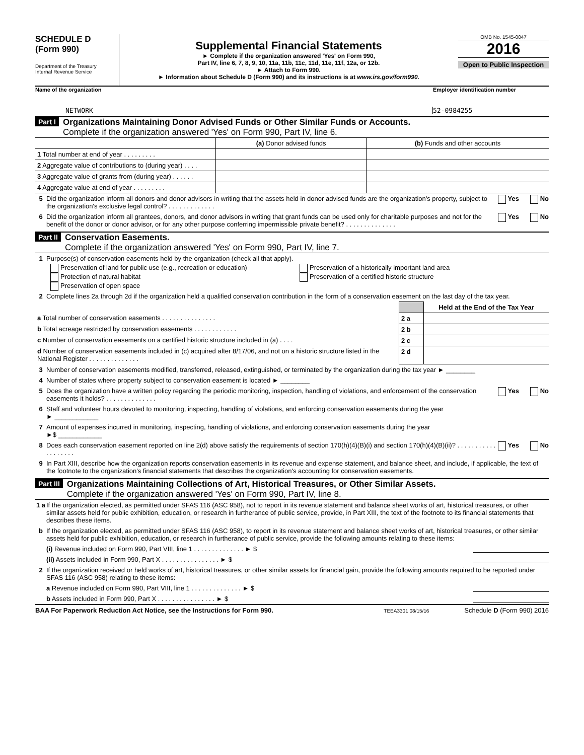SCHEDULE D
(Form 990)
Department of the Treasury
Internal Revenue Service
Supplemental Financial Statements
► Complete if the organization answered 'Yes' on Form 990,
Part IV, line 6, 7, 8, 9, 10, 11a, 11b, 11c, 11d, 11e, 11f, 12a, or 12b.
► Attach to Form 990.
► Information about Schedule D (Form 990) and its instructions is at www.irs.gov/form990.
OMB No. 1545-0047
2016
Open to Public Inspection
Name of the organization Employer identification number
NETWORK 52-0984255
Part I
Organizations Maintaining Donor Advised Funds or Other Similar Funds or Accounts.
Complete if the organization answered 'Yes' on Form 990, Part IV, line 6.
| | (a) Donor advised funds | (b) Funds and other accounts |
| --- | --- | --- |
| 1 Total number at end of year . . . . . . . . . | | |
| 2 Aggregate value of contributions to (during year) . . . . | | |
| 3 Aggregate value of grants from (during year) . . . . . . | | |
| 4 Aggregate value at end of year . . . . . . . . . | | |
5 Did the organization inform all donors and donor advisors in writing that the assets held in donor advised funds are the organization's property, subject to the organization's exclusive legal control? . . . . . . . . . . . . . Yes No
6 Did the organization inform all grantees, donors, and donor advisors in writing that grant funds can be used only for charitable purposes and not for the benefit of the donor or donor advisor, or for any other purpose conferring impermissible private benefit? . . . . . . . . . . . . . . Yes No
Part II
Conservation Easements.
Complete if the organization answered 'Yes' on Form 990, Part IV, line 7.
1 Purpose(s) of conservation easements held by the organization (check all that apply).
Preservation of land for public use (e.g., recreation or education)
Protection of natural habitat
Preservation of open space
Preservation of a historically important land area
Preservation of a certified historic structure
2 Complete lines 2a through 2d if the organization held a qualified conservation contribution in the form of a conservation easement on the last day of the tax year.
| | | Held at the End of the Tax Year |
| a Total number of conservation easements . . . . . . . . . . . . . . . | 2 a | |
| b Total acreage restricted by conservation easements . . . . . . . . . . . . | 2 b | |
| c Number of conservation easements on a certified historic structure included in (a) . . . . | 2 c | |
| d Number of conservation easements included in (c) acquired after 8/17/06, and not on a historic structure listed in the National Register . . . . . . . . . . . . . . | 2 d | |
3 Number of conservation easements modified, transferred, released, extinguished, or terminated by the organization during the tax year ► ________
4 Number of states where property subject to conservation easement is located ► ________
5 Does the organization have a written policy regarding the periodic monitoring, inspection, handling of violations, and enforcement of the conservation easements it holds? . . . . . . . . . . . . . . Yes No
6 Staff and volunteer hours devoted to monitoring, inspecting, handling of violations, and enforcing conservation easements during the year
► ____________
7 Amount of expenses incurred in monitoring, inspecting, handling of violations, and enforcing conservation easements during the year
►$ ____________
8 Does each conservation easement reported on line 2(d) above satisfy the requirements of section 170(h)(4)(B)(i) and section 170(h)(4)(B)(ii)? . . . . . . . . . . . . . . . . . . . Yes No
9 In Part XIII, describe how the organization reports conservation easements in its revenue and expense statement, and balance sheet, and include, if applicable, the text of the footnote to the organization's financial statements that describes the organization's accounting for conservation easements.
Part III
Organizations Maintaining Collections of Art, Historical Treasures, or Other Similar Assets.
Complete if the organization answered 'Yes' on Form 990, Part IV, line 8.
1 a If the organization elected, as permitted under SFAS 116 (ASC 958), not to report in its revenue statement and balance sheet works of art, historical treasures, or other similar assets held for public exhibition, education, or research in furtherance of public service, provide, in Part XIII, the text of the footnote to its financial statements that describes these items.
b If the organization elected, as permitted under SFAS 116 (ASC 958), to report in its revenue statement and balance sheet works of art, historical treasures, or other similar assets held for public exhibition, education, or research in furtherance of public service, provide the following amounts relating to these items:
(i) Revenue included on Form 990, Part VIII, line 1 . . . . . . . . . . . . . . ► $
(ii) Assets included in Form 990, Part X . . . . . . . . . . . . . . . . ► $
2 If the organization received or held works of art, historical treasures, or other similar assets for financial gain, provide the following amounts required to be reported under SFAS 116 (ASC 958) relating to these items:
a Revenue included on Form 990, Part VIII, line 1 . . . . . . . . . . . . . . ► $
b Assets included in Form 990, Part X . . . . . . . . . . . . . . . . ► $
BAA For Paperwork Reduction Act Notice, see the Instructions for Form 990.
TEEA3301 08/15/16
Schedule D (Form 990) 2016